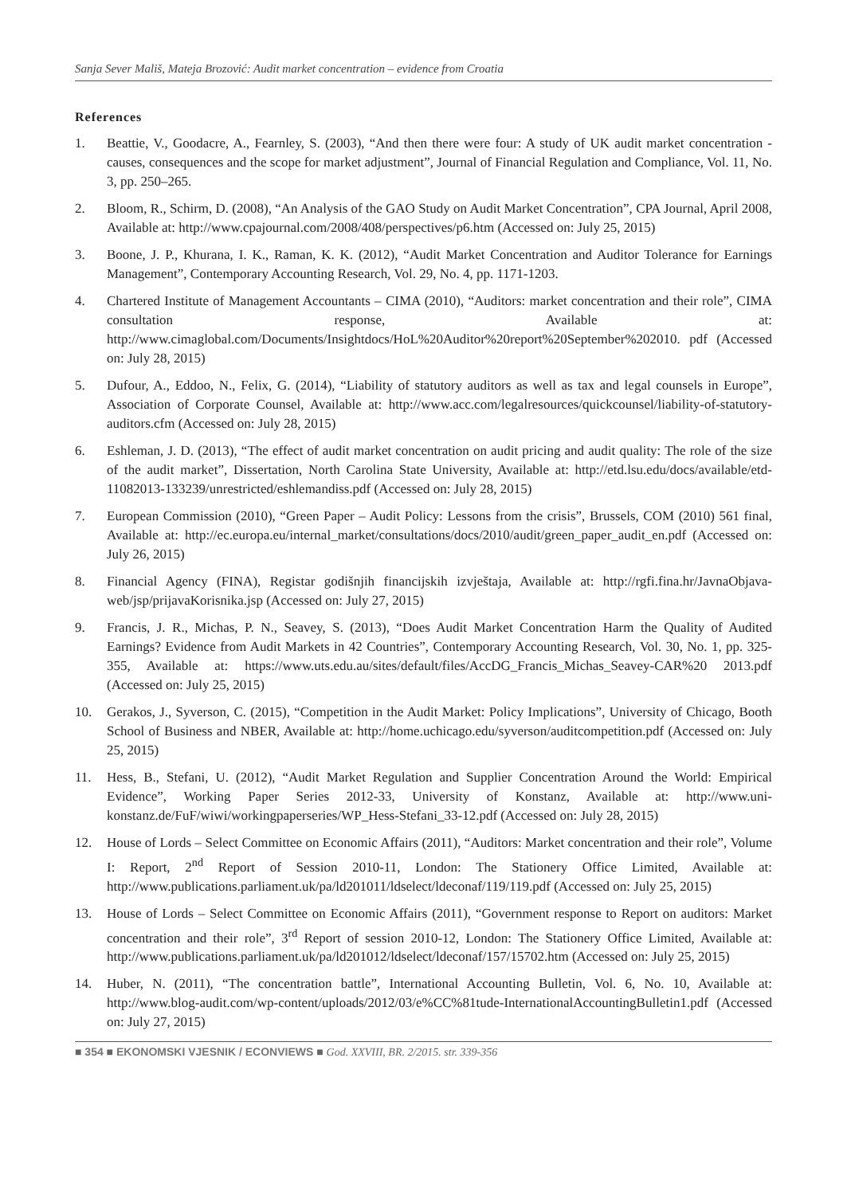Sanja Sever Mališ, Mateja Brozović: Audit market concentration – evidence from Croatia
References
1. Beattie, V., Goodacre, A., Fearnley, S. (2003), “And then there were four: A study of UK audit market concentration - causes, consequences and the scope for market adjustment”, Journal of Financial Regulation and Compliance, Vol. 11, No. 3, pp. 250–265.
2. Bloom, R., Schirm, D. (2008), “An Analysis of the GAO Study on Audit Market Concentration”, CPA Journal, April 2008, Available at: http://www.cpajournal.com/2008/408/perspectives/p6.htm (Accessed on: July 25, 2015)
3. Boone, J. P., Khurana, I. K., Raman, K. K. (2012), “Audit Market Concentration and Auditor Tolerance for Earnings Management”, Contemporary Accounting Research, Vol. 29, No. 4, pp. 1171-1203.
4. Chartered Institute of Management Accountants – CIMA (2010), “Auditors: market concentration and their role”, CIMA consultation response, Available at: http://www.cimaglobal.com/Documents/Insightdocs/HoL%20Auditor%20report%20September%202010. pdf (Accessed on: July 28, 2015)
5. Dufour, A., Eddoo, N., Felix, G. (2014), “Liability of statutory auditors as well as tax and legal counsels in Europe”, Association of Corporate Counsel, Available at: http://www.acc.com/legalresources/quickcounsel/liability-of-statutory-auditors.cfm (Accessed on: July 28, 2015)
6. Eshleman, J. D. (2013), “The effect of audit market concentration on audit pricing and audit quality: The role of the size of the audit market”, Dissertation, North Carolina State University, Available at: http://etd.lsu.edu/docs/available/etd-11082013-133239/unrestricted/eshlemandiss.pdf (Accessed on: July 28, 2015)
7. European Commission (2010), “Green Paper – Audit Policy: Lessons from the crisis”, Brussels, COM (2010) 561 final, Available at: http://ec.europa.eu/internal_market/consultations/docs/2010/audit/green_paper_audit_en.pdf (Accessed on: July 26, 2015)
8. Financial Agency (FINA), Registar godišnjih financijskih izvještaja, Available at: http://rgfi.fina.hr/JavnaObjava-web/jsp/prijavaKorisnika.jsp (Accessed on: July 27, 2015)
9. Francis, J. R., Michas, P. N., Seavey, S. (2013), “Does Audit Market Concentration Harm the Quality of Audited Earnings? Evidence from Audit Markets in 42 Countries”, Contemporary Accounting Research, Vol. 30, No. 1, pp. 325-355, Available at: https://www.uts.edu.au/sites/default/files/AccDG_Francis_Michas_Seavey-CAR%20 2013.pdf (Accessed on: July 25, 2015)
10. Gerakos, J., Syverson, C. (2015), “Competition in the Audit Market: Policy Implications”, University of Chicago, Booth School of Business and NBER, Available at: http://home.uchicago.edu/syverson/auditcompetition.pdf (Accessed on: July 25, 2015)
11. Hess, B., Stefani, U. (2012), “Audit Market Regulation and Supplier Concentration Around the World: Empirical Evidence”, Working Paper Series 2012-33, University of Konstanz, Available at: http://www.uni-konstanz.de/FuF/wiwi/workingpaperseries/WP_Hess-Stefani_33-12.pdf (Accessed on: July 28, 2015)
12. House of Lords – Select Committee on Economic Affairs (2011), “Auditors: Market concentration and their role”, Volume I: Report, 2<sup>nd</sup> Report of Session 2010-11, London: The Stationery Office Limited, Available at: http://www.publications.parliament.uk/pa/ld201011/ldselect/ldeconaf/119/119.pdf (Accessed on: July 25, 2015)
13. House of Lords – Select Committee on Economic Affairs (2011), “Government response to Report on auditors: Market concentration and their role”, 3<sup>rd</sup> Report of session 2010-12, London: The Stationery Office Limited, Available at: http://www.publications.parliament.uk/pa/ld201012/ldselect/ldeconaf/157/15702.htm (Accessed on: July 25, 2015)
14. Huber, N. (2011), “The concentration battle”, International Accounting Bulletin, Vol. 6, No. 10, Available at: http://www.blog-audit.com/wp-content/uploads/2012/03/e%CC%81tude-InternationalAccountingBulletin1.pdf (Accessed on: July 27, 2015)
■ 354 ■ EKONOMSKI VJESNIK / ECONVIEWS ■ God. XXVIII, BR. 2/2015. str. 339-356